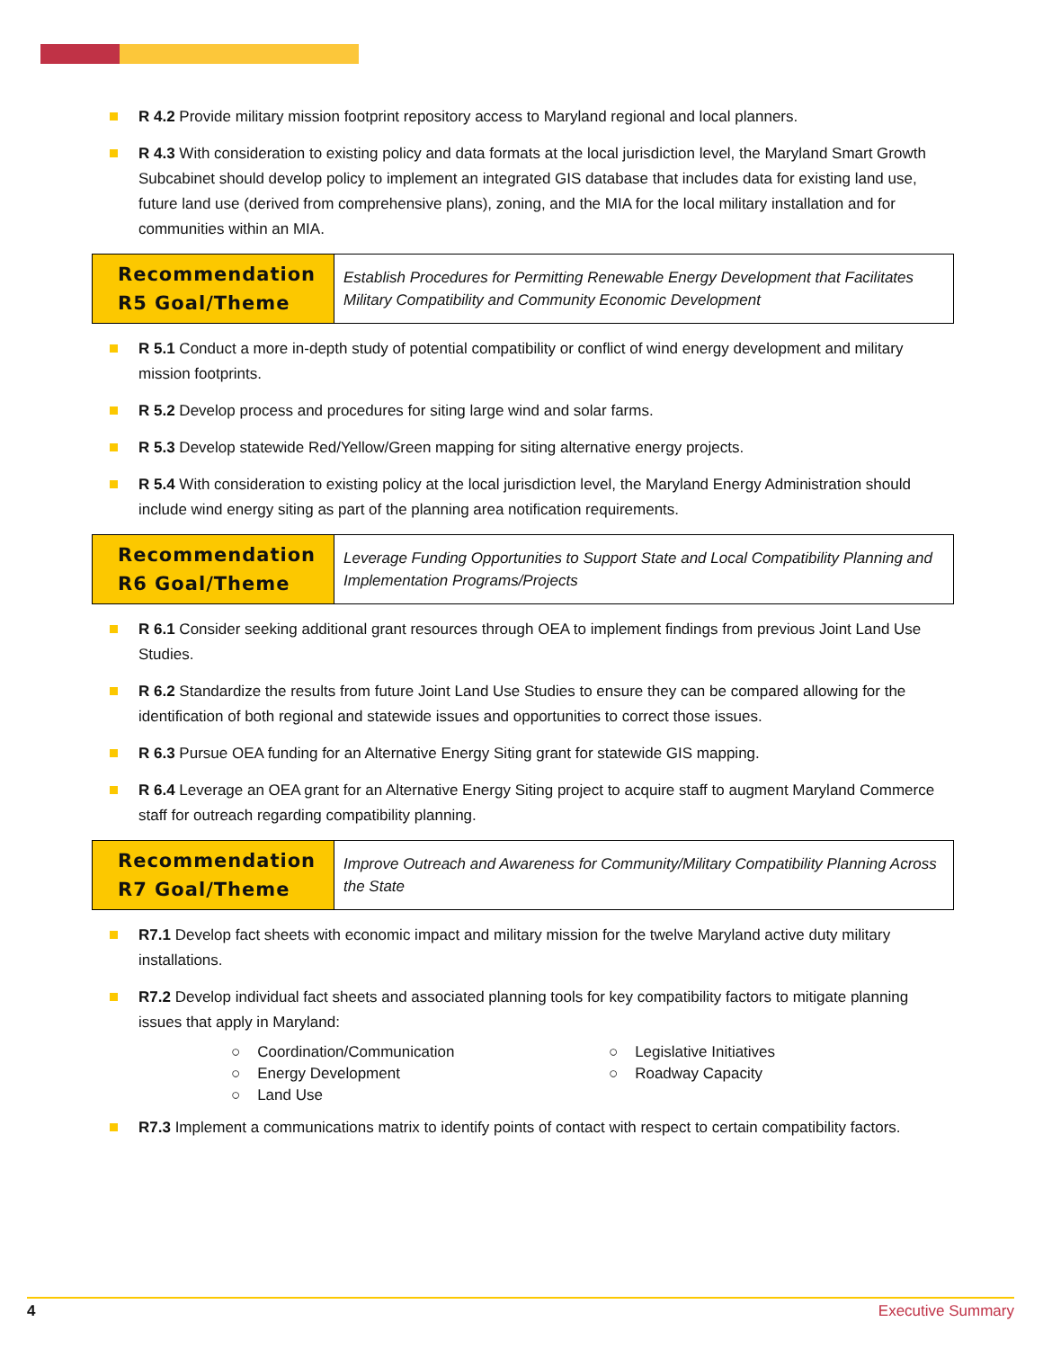R 4.2 Provide military mission footprint repository access to Maryland regional and local planners.
R 4.3 With consideration to existing policy and data formats at the local jurisdiction level, the Maryland Smart Growth Subcabinet should develop policy to implement an integrated GIS database that includes data for existing land use, future land use (derived from comprehensive plans), zoning, and the MIA for the local military installation and for communities within an MIA.
| Recommendation R5 Goal/Theme | Establish Procedures for Permitting Renewable Energy Development that Facilitates Military Compatibility and Community Economic Development |
R 5.1 Conduct a more in-depth study of potential compatibility or conflict of wind energy development and military mission footprints.
R 5.2 Develop process and procedures for siting large wind and solar farms.
R 5.3 Develop statewide Red/Yellow/Green mapping for siting alternative energy projects.
R 5.4 With consideration to existing policy at the local jurisdiction level, the Maryland Energy Administration should include wind energy siting as part of the planning area notification requirements.
| Recommendation R6 Goal/Theme | Leverage Funding Opportunities to Support State and Local Compatibility Planning and Implementation Programs/Projects |
R 6.1 Consider seeking additional grant resources through OEA to implement findings from previous Joint Land Use Studies.
R 6.2 Standardize the results from future Joint Land Use Studies to ensure they can be compared allowing for the identification of both regional and statewide issues and opportunities to correct those issues.
R 6.3 Pursue OEA funding for an Alternative Energy Siting grant for statewide GIS mapping.
R 6.4 Leverage an OEA grant for an Alternative Energy Siting project to acquire staff to augment Maryland Commerce staff for outreach regarding compatibility planning.
| Recommendation R7 Goal/Theme | Improve Outreach and Awareness for Community/Military Compatibility Planning Across the State |
R7.1 Develop fact sheets with economic impact and military mission for the twelve Maryland active duty military installations.
R7.2 Develop individual fact sheets and associated planning tools for key compatibility factors to mitigate planning issues that apply in Maryland:
○ Coordination/Communication
○ Legislative Initiatives
○ Energy Development
○ Roadway Capacity
○ Land Use
R7.3 Implement a communications matrix to identify points of contact with respect to certain compatibility factors.
4 Executive Summary